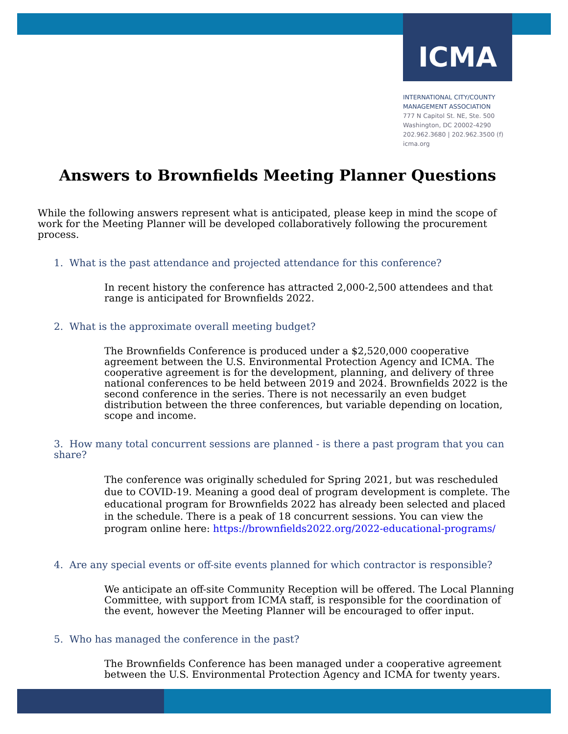ICMA
INTERNATIONAL CITY/COUNTY
MANAGEMENT ASSOCIATION
777 N Capitol St. NE, Ste. 500
Washington, DC 20002-4290
202.962.3680 | 202.962.3500 (f)
icma.org
Answers to Brownfields Meeting Planner Questions
While the following answers represent what is anticipated, please keep in mind the scope of work for the Meeting Planner will be developed collaboratively following the procurement process.
1. What is the past attendance and projected attendance for this conference?
In recent history the conference has attracted 2,000-2,500 attendees and that range is anticipated for Brownfields 2022.
2. What is the approximate overall meeting budget?
The Brownfields Conference is produced under a $2,520,000 cooperative agreement between the U.S. Environmental Protection Agency and ICMA. The cooperative agreement is for the development, planning, and delivery of three national conferences to be held between 2019 and 2024. Brownfields 2022 is the second conference in the series. There is not necessarily an even budget distribution between the three conferences, but variable depending on location, scope and income.
3. How many total concurrent sessions are planned - is there a past program that you can share?
The conference was originally scheduled for Spring 2021, but was rescheduled due to COVID-19. Meaning a good deal of program development is complete. The educational program for Brownfields 2022 has already been selected and placed in the schedule. There is a peak of 18 concurrent sessions. You can view the program online here: https://brownfields2022.org/2022-educational-programs/
4. Are any special events or off-site events planned for which contractor is responsible?
We anticipate an off-site Community Reception will be offered. The Local Planning Committee, with support from ICMA staff, is responsible for the coordination of the event, however the Meeting Planner will be encouraged to offer input.
5. Who has managed the conference in the past?
The Brownfields Conference has been managed under a cooperative agreement between the U.S. Environmental Protection Agency and ICMA for twenty years.